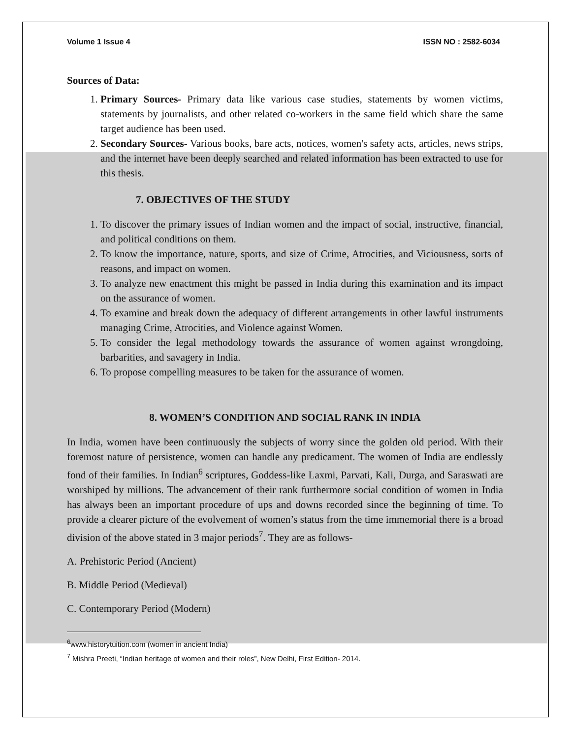Volume 1 Issue 4 ISSN NO : 2582-6034
Sources of Data:
1. Primary Sources- Primary data like various case studies, statements by women victims, statements by journalists, and other related co-workers in the same field which share the same target audience has been used.
2. Secondary Sources- Various books, bare acts, notices, women's safety acts, articles, news strips, and the internet have been deeply searched and related information has been extracted to use for this thesis.
7. OBJECTIVES OF THE STUDY
1. To discover the primary issues of Indian women and the impact of social, instructive, financial, and political conditions on them.
2. To know the importance, nature, sports, and size of Crime, Atrocities, and Viciousness, sorts of reasons, and impact on women.
3. To analyze new enactment this might be passed in India during this examination and its impact on the assurance of women.
4. To examine and break down the adequacy of different arrangements in other lawful instruments managing Crime, Atrocities, and Violence against Women.
5. To consider the legal methodology towards the assurance of women against wrongdoing, barbarities, and savagery in India.
6. To propose compelling measures to be taken for the assurance of women.
8. WOMEN’S CONDITION AND SOCIAL RANK IN INDIA
In India, women have been continuously the subjects of worry since the golden old period. With their foremost nature of persistence, women can handle any predicament. The women of India are endlessly fond of their families. In Indian<sup>6</sup> scriptures, Goddess-like Laxmi, Parvati, Kali, Durga, and Saraswati are worshiped by millions. The advancement of their rank furthermore social condition of women in India has always been an important procedure of ups and downs recorded since the beginning of time. To provide a clearer picture of the evolvement of women’s status from the time immemorial there is a broad division of the above stated in 3 major periods<sup>7</sup>. They are as follows-
A. Prehistoric Period (Ancient)
B. Middle Period (Medieval)
C. Contemporary Period (Modern)
<sup>6</sup> www.historytuition.com (women in ancient India)
<sup>7</sup> Mishra Preeti, “Indian heritage of women and their roles”, New Delhi, First Edition- 2014.